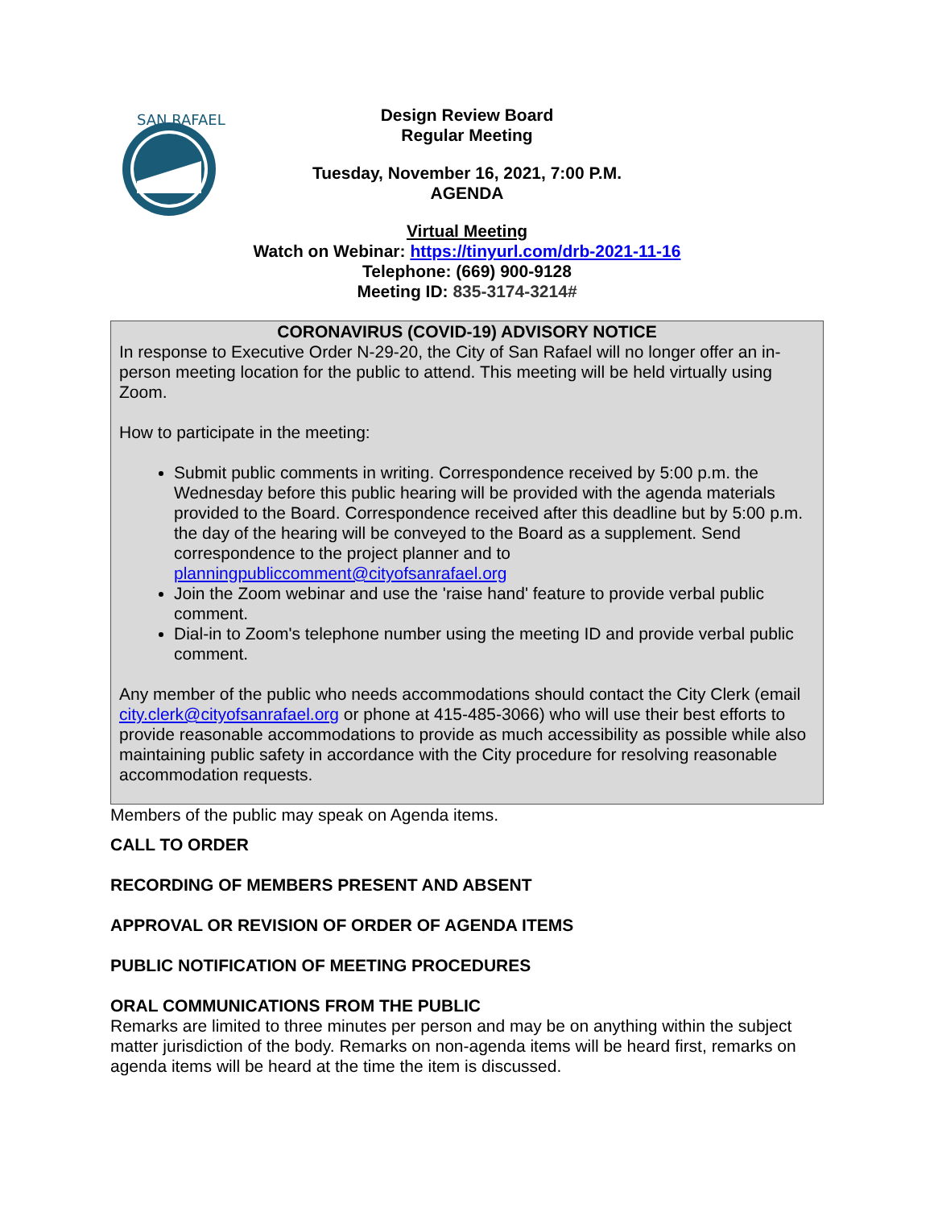SAN RAFAEL
Design Review Board
Regular Meeting
Tuesday, November 16, 2021, 7:00 P.M.
AGENDA
Virtual Meeting
Watch on Webinar: https://tinyurl.com/drb-2021-11-16
Telephone: (669) 900-9128
Meeting ID: 835-3174-3214#
CORONAVIRUS (COVID-19) ADVISORY NOTICE
In response to Executive Order N-29-20, the City of San Rafael will no longer offer an in-person meeting location for the public to attend. This meeting will be held virtually using Zoom.
How to participate in the meeting:
Submit public comments in writing. Correspondence received by 5:00 p.m. the Wednesday before this public hearing will be provided with the agenda materials provided to the Board. Correspondence received after this deadline but by 5:00 p.m. the day of the hearing will be conveyed to the Board as a supplement. Send correspondence to the project planner and to planningpubliccomment@cityofsanrafael.org
Join the Zoom webinar and use the 'raise hand' feature to provide verbal public comment.
Dial-in to Zoom's telephone number using the meeting ID and provide verbal public comment.
Any member of the public who needs accommodations should contact the City Clerk (email city.clerk@cityofsanrafael.org or phone at 415-485-3066) who will use their best efforts to provide reasonable accommodations to provide as much accessibility as possible while also maintaining public safety in accordance with the City procedure for resolving reasonable accommodation requests.
Members of the public may speak on Agenda items.
CALL TO ORDER
RECORDING OF MEMBERS PRESENT AND ABSENT
APPROVAL OR REVISION OF ORDER OF AGENDA ITEMS
PUBLIC NOTIFICATION OF MEETING PROCEDURES
ORAL COMMUNICATIONS FROM THE PUBLIC
Remarks are limited to three minutes per person and may be on anything within the subject matter jurisdiction of the body. Remarks on non-agenda items will be heard first, remarks on agenda items will be heard at the time the item is discussed.